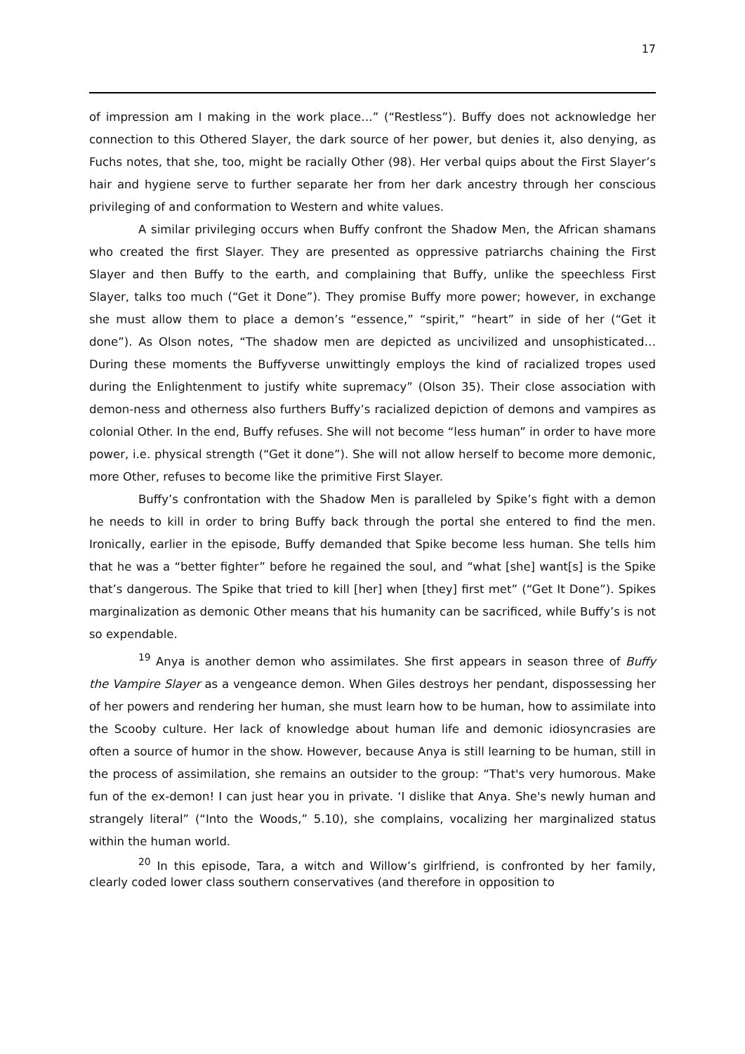17
of impression am I making in the work place…” (“Restless”). Buffy does not acknowledge her connection to this Othered Slayer, the dark source of her power, but denies it, also denying, as Fuchs notes, that she, too, might be racially Other (98). Her verbal quips about the First Slayer’s hair and hygiene serve to further separate her from her dark ancestry through her conscious privileging of and conformation to Western and white values.
A similar privileging occurs when Buffy confront the Shadow Men, the African shamans who created the first Slayer. They are presented as oppressive patriarchs chaining the First Slayer and then Buffy to the earth, and complaining that Buffy, unlike the speechless First Slayer, talks too much (“Get it Done”). They promise Buffy more power; however, in exchange she must allow them to place a demon’s “essence,” “spirit,” “heart” in side of her (“Get it done”). As Olson notes, “The shadow men are depicted as uncivilized and unsophisticated… During these moments the Buffyverse unwittingly employs the kind of racialized tropes used during the Enlightenment to justify white supremacy” (Olson 35). Their close association with demon-ness and otherness also furthers Buffy’s racialized depiction of demons and vampires as colonial Other. In the end, Buffy refuses. She will not become “less human” in order to have more power, i.e. physical strength (“Get it done”). She will not allow herself to become more demonic, more Other, refuses to become like the primitive First Slayer.
Buffy’s confrontation with the Shadow Men is paralleled by Spike’s fight with a demon he needs to kill in order to bring Buffy back through the portal she entered to find the men. Ironically, earlier in the episode, Buffy demanded that Spike become less human. She tells him that he was a “better fighter” before he regained the soul, and “what [she] want[s] is the Spike that’s dangerous. The Spike that tried to kill [her] when [they] first met” (“Get It Done”). Spikes marginalization as demonic Other means that his humanity can be sacrificed, while Buffy’s is not so expendable.
<sup>19</sup> Anya is another demon who assimilates. She first appears in season three of Buffy the Vampire Slayer as a vengeance demon. When Giles destroys her pendant, dispossessing her of her powers and rendering her human, she must learn how to be human, how to assimilate into the Scooby culture. Her lack of knowledge about human life and demonic idiosyncrasies are often a source of humor in the show. However, because Anya is still learning to be human, still in the process of assimilation, she remains an outsider to the group: “That's very humorous. Make fun of the ex-demon! I can just hear you in private. ‘I dislike that Anya. She's newly human and strangely literal” (“Into the Woods,” 5.10), she complains, vocalizing her marginalized status within the human world.
<sup>20</sup> In this episode, Tara, a witch and Willow’s girlfriend, is confronted by her family, clearly coded lower class southern conservatives (and therefore in opposition to